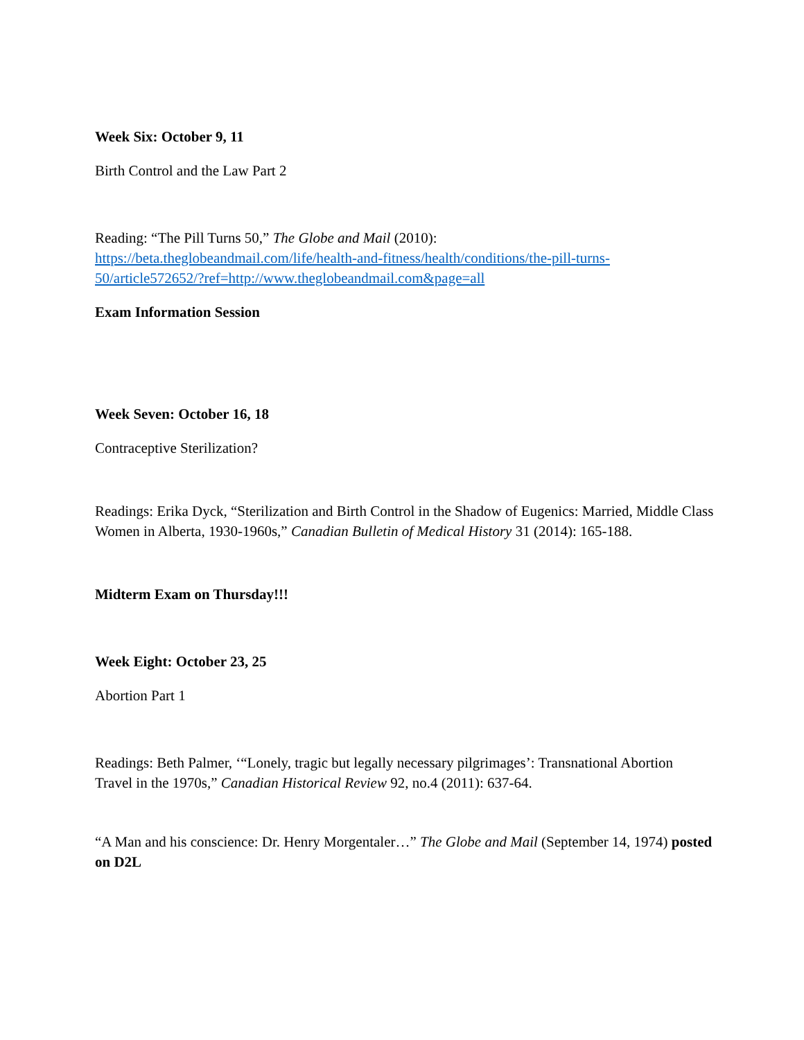Week Six: October 9, 11
Birth Control and the Law Part 2
Reading: “The Pill Turns 50,” The Globe and Mail (2010):
https://beta.theglobeandmail.com/life/health-and-fitness/health/conditions/the-pill-turns-50/article572652/?ref=http://www.theglobeandmail.com&page=all
Exam Information Session
Week Seven: October 16, 18
Contraceptive Sterilization?
Readings: Erika Dyck, “Sterilization and Birth Control in the Shadow of Eugenics: Married, Middle Class Women in Alberta, 1930-1960s,” Canadian Bulletin of Medical History 31 (2014): 165-188.
Midterm Exam on Thursday!!!
Week Eight: October 23, 25
Abortion Part 1
Readings: Beth Palmer, ‘“Lonely, tragic but legally necessary pilgrimages’: Transnational Abortion Travel in the 1970s,” Canadian Historical Review 92, no.4 (2011): 637-64.
“A Man and his conscience: Dr. Henry Morgentaler…” The Globe and Mail (September 14, 1974) posted on D2L